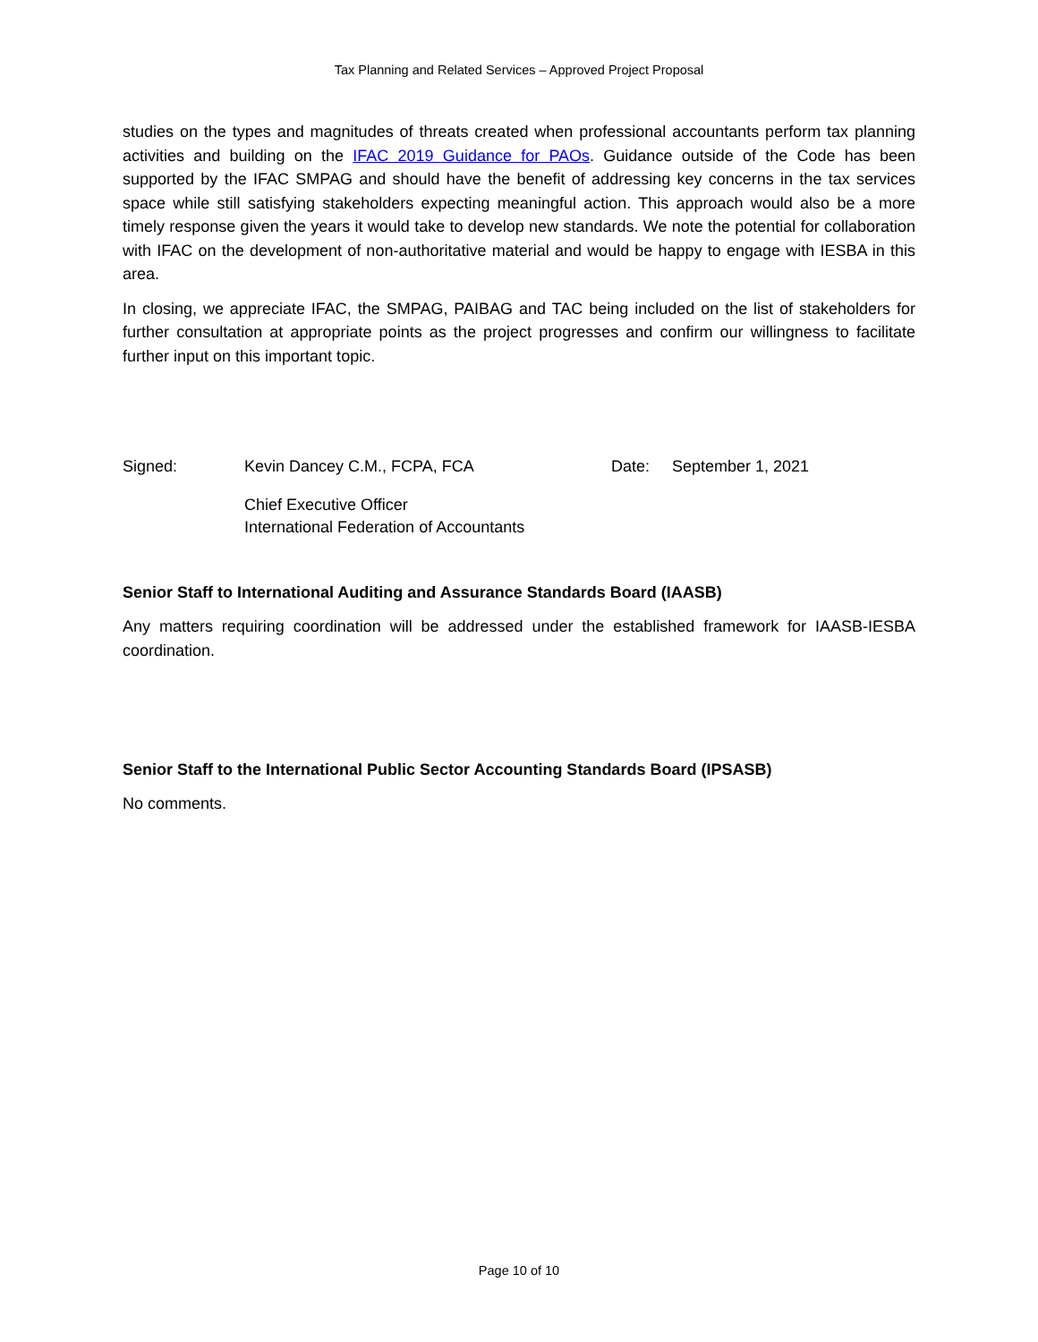Tax Planning and Related Services – Approved Project Proposal
studies on the types and magnitudes of threats created when professional accountants perform tax planning activities and building on the IFAC 2019 Guidance for PAOs. Guidance outside of the Code has been supported by the IFAC SMPAG and should have the benefit of addressing key concerns in the tax services space while still satisfying stakeholders expecting meaningful action. This approach would also be a more timely response given the years it would take to develop new standards. We note the potential for collaboration with IFAC on the development of non-authoritative material and would be happy to engage with IESBA in this area.
In closing, we appreciate IFAC, the SMPAG, PAIBAG and TAC being included on the list of stakeholders for further consultation at appropriate points as the project progresses and confirm our willingness to facilitate further input on this important topic.
Signed: Kevin Dancey C.M., FCPA, FCA Date: September 1, 2021
Chief Executive Officer
International Federation of Accountants
Senior Staff to International Auditing and Assurance Standards Board (IAASB)
Any matters requiring coordination will be addressed under the established framework for IAASB-IESBA coordination.
Senior Staff to the International Public Sector Accounting Standards Board (IPSASB)
No comments.
Page 10 of 10